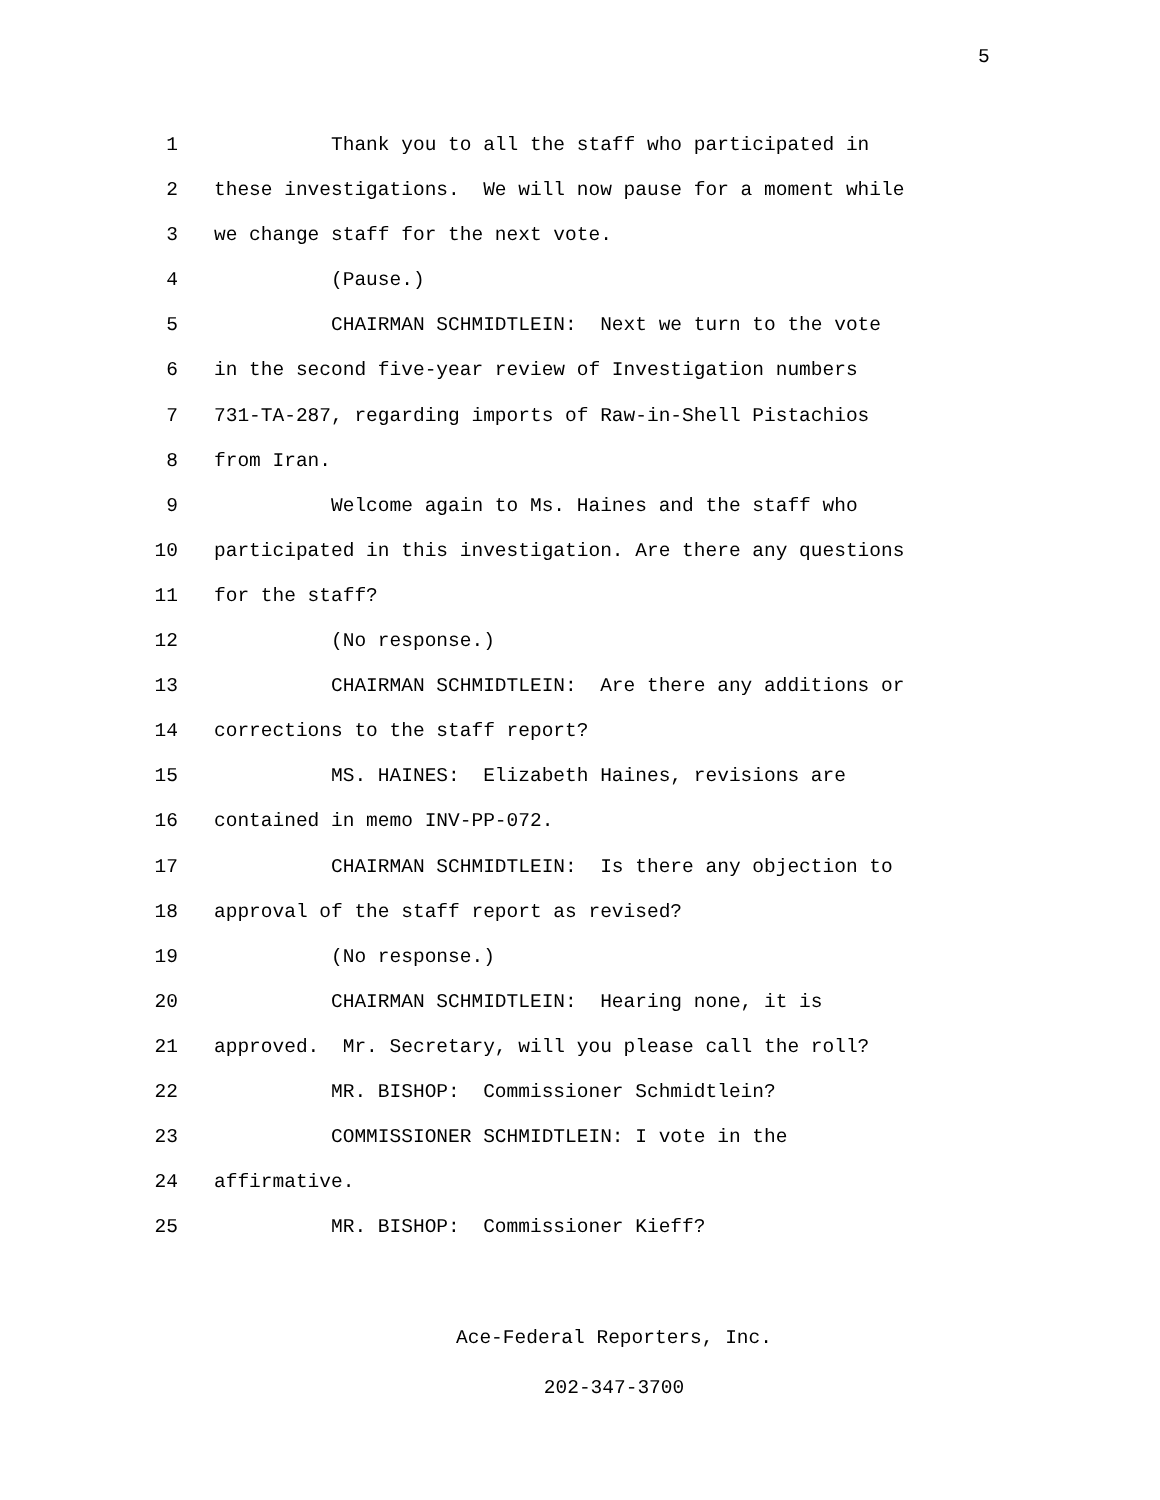5
1 Thank you to all the staff who participated in
2 these investigations. We will now pause for a moment while
3 we change staff for the next vote.
4 (Pause.)
5 CHAIRMAN SCHMIDTLEIN: Next we turn to the vote
6 in the second five-year review of Investigation numbers
7 731-TA-287, regarding imports of Raw-in-Shell Pistachios
8 from Iran.
9 Welcome again to Ms. Haines and the staff who
10 participated in this investigation. Are there any questions
11 for the staff?
12 (No response.)
13 CHAIRMAN SCHMIDTLEIN: Are there any additions or
14 corrections to the staff report?
15 MS. HAINES: Elizabeth Haines, revisions are
16 contained in memo INV-PP-072.
17 CHAIRMAN SCHMIDTLEIN: Is there any objection to
18 approval of the staff report as revised?
19 (No response.)
20 CHAIRMAN SCHMIDTLEIN: Hearing none, it is
21 approved. Mr. Secretary, will you please call the roll?
22 MR. BISHOP: Commissioner Schmidtlein?
23 COMMISSIONER SCHMIDTLEIN: I vote in the
24 affirmative.
25 MR. BISHOP: Commissioner Kieff?
Ace-Federal Reporters, Inc.
202-347-3700